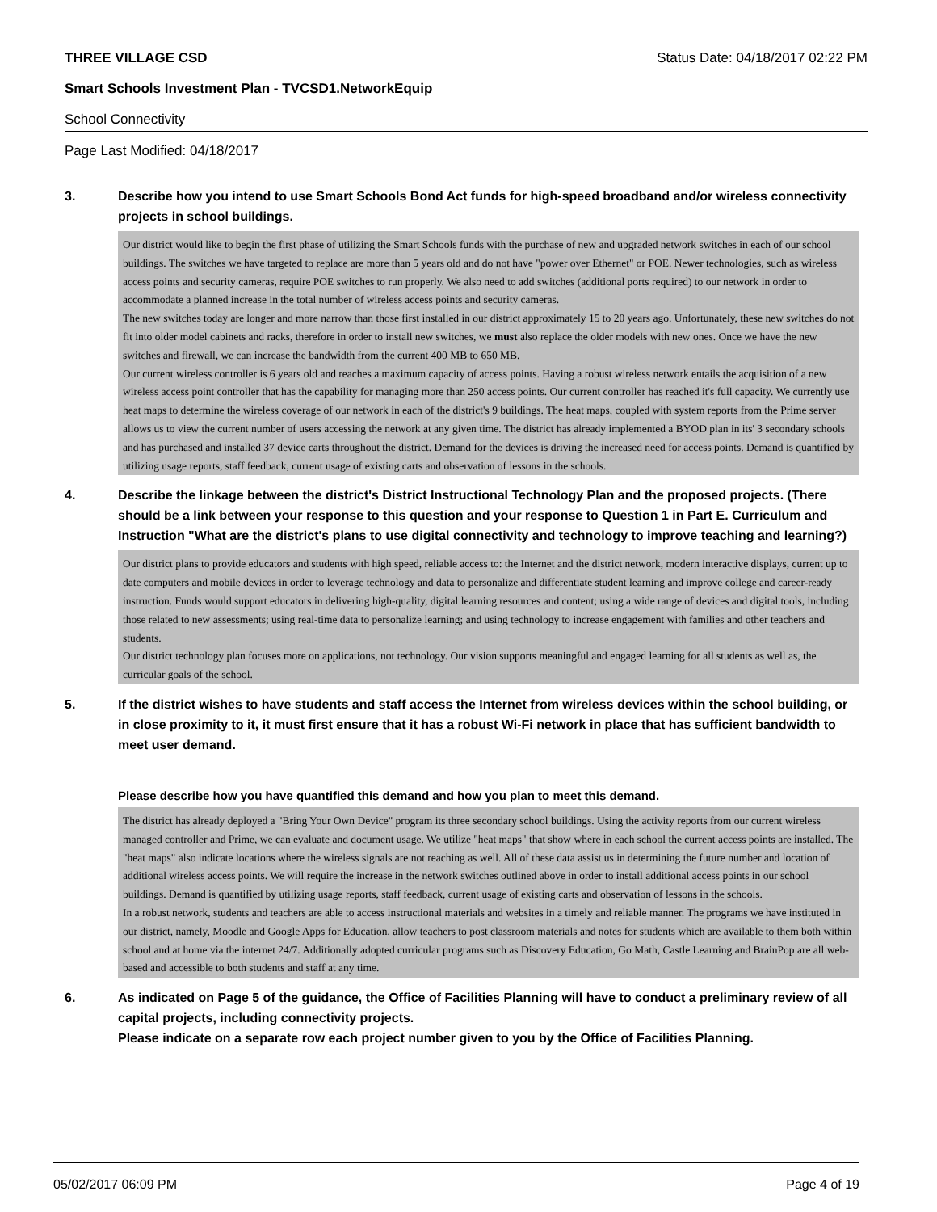THREE VILLAGE CSD Status Date: 04/18/2017 02:22 PM
Smart Schools Investment Plan - TVCSD1.NetworkEquip
School Connectivity
Page Last Modified: 04/18/2017
3. Describe how you intend to use Smart Schools Bond Act funds for high-speed broadband and/or wireless connectivity projects in school buildings.
Our district would like to begin the first phase of utilizing the Smart Schools funds with the purchase of new and upgraded network switches in each of our school buildings. The switches we have targeted to replace are more than 5 years old and do not have "power over Ethernet" or POE. Newer technologies, such as wireless access points and security cameras, require POE switches to run properly. We also need to add switches (additional ports required) to our network in order to accommodate a planned increase in the total number of wireless access points and security cameras.
The new switches today are longer and more narrow than those first installed in our district approximately 15 to 20 years ago. Unfortunately, these new switches do not fit into older model cabinets and racks, therefore in order to install new switches, we must also replace the older models with new ones. Once we have the new switches and firewall, we can increase the bandwidth from the current 400 MB to 650 MB.
Our current wireless controller is 6 years old and reaches a maximum capacity of access points. Having a robust wireless network entails the acquisition of a new wireless access point controller that has the capability for managing more than 250 access points. Our current controller has reached it's full capacity. We currently use heat maps to determine the wireless coverage of our network in each of the district's 9 buildings. The heat maps, coupled with system reports from the Prime server allows us to view the current number of users accessing the network at any given time. The district has already implemented a BYOD plan in its' 3 secondary schools and has purchased and installed 37 device carts throughout the district. Demand for the devices is driving the increased need for access points. Demand is quantified by utilizing usage reports, staff feedback, current usage of existing carts and observation of lessons in the schools.
4. Describe the linkage between the district's District Instructional Technology Plan and the proposed projects. (There should be a link between your response to this question and your response to Question 1 in Part E. Curriculum and Instruction "What are the district's plans to use digital connectivity and technology to improve teaching and learning?)
Our district plans to provide educators and students with high speed, reliable access to: the Internet and the district network, modern interactive displays, current up to date computers and mobile devices in order to leverage technology and data to personalize and differentiate student learning and improve college and career-ready instruction. Funds would support educators in delivering high-quality, digital learning resources and content; using a wide range of devices and digital tools, including those related to new assessments; using real-time data to personalize learning; and using technology to increase engagement with families and other teachers and students.
Our district technology plan focuses more on applications, not technology. Our vision supports meaningful and engaged learning for all students as well as, the curricular goals of the school.
5. If the district wishes to have students and staff access the Internet from wireless devices within the school building, or in close proximity to it, it must first ensure that it has a robust Wi-Fi network in place that has sufficient bandwidth to meet user demand.
Please describe how you have quantified this demand and how you plan to meet this demand.
The district has already deployed a "Bring Your Own Device" program its three secondary school buildings. Using the activity reports from our current wireless managed controller and Prime, we can evaluate and document usage. We utilize "heat maps" that show where in each school the current access points are installed. The "heat maps" also indicate locations where the wireless signals are not reaching as well. All of these data assist us in determining the future number and location of additional wireless access points. We will require the increase in the network switches outlined above in order to install additional access points in our school buildings. Demand is quantified by utilizing usage reports, staff feedback, current usage of existing carts and observation of lessons in the schools.
In a robust network, students and teachers are able to access instructional materials and websites in a timely and reliable manner. The programs we have instituted in our district, namely, Moodle and Google Apps for Education, allow teachers to post classroom materials and notes for students which are available to them both within school and at home via the internet 24/7. Additionally adopted curricular programs such as Discovery Education, Go Math, Castle Learning and BrainPop are all web-based and accessible to both students and staff at any time.
6. As indicated on Page 5 of the guidance, the Office of Facilities Planning will have to conduct a preliminary review of all capital projects, including connectivity projects.
Please indicate on a separate row each project number given to you by the Office of Facilities Planning.
05/02/2017 06:09 PM Page 4 of 19